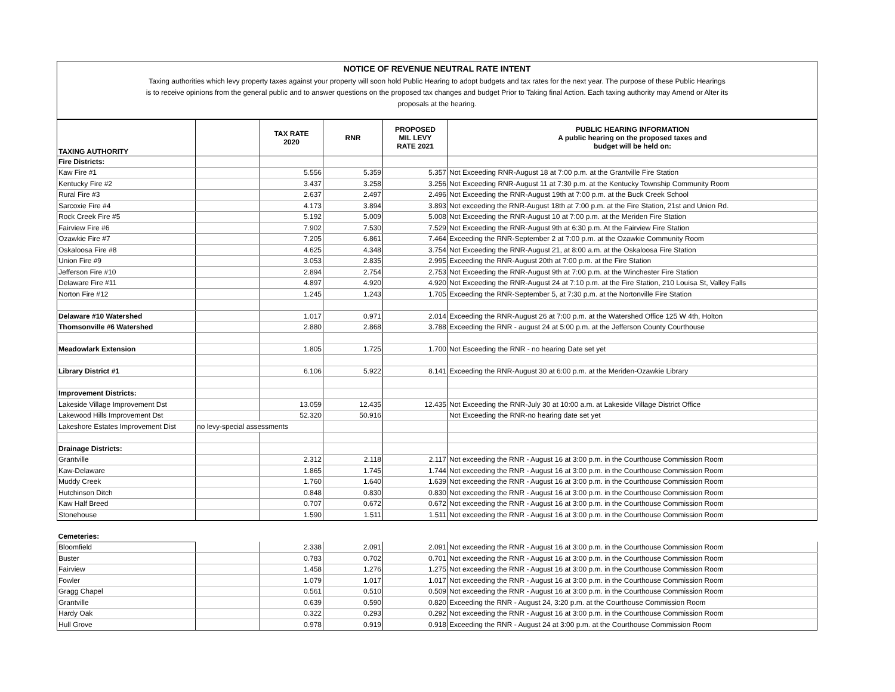NOTICE OF REVENUE NEUTRAL RATE INTENT
Taxing authorities which levy property taxes against your property will soon hold Public Hearing to adopt budgets and tax rates for the next year. The purpose of these Public Hearings
is to receive opinions from the general public and to answer questions on the proposed tax changes and budget Prior to Taking final Action. Each taxing authority may Amend or Alter its
proposals at the hearing.
| TAXING AUTHORITY | | TAX RATE 2020 | RNR | PROPOSED MIL LEVY RATE 2021 | PUBLIC HEARING INFORMATION A public hearing on the proposed taxes and budget will be held on: |
| --- | --- | --- | --- | --- | --- |
| Fire Districts: | | | | | |
| Kaw Fire #1 | | 5.556 | 5.359 | 5.357 | Not Exceeding RNR-August 18 at 7:00 p.m. at the Grantville Fire Station |
| Kentucky Fire #2 | | 3.437 | 3.258 | 3.256 | Not Exceeding RNR-August 11 at 7:30 p.m. at the Kentucky Township Community Room |
| Rural Fire #3 | | 2.637 | 2.497 | 2.496 | Not Exceeding the RNR-August 19th at 7:00 p.m. at the Buck Creek School |
| Sarcoxie Fire #4 | | 4.173 | 3.894 | 3.893 | Not exceeding the RNR-August 18th at 7:00 p.m. at the Fire Station, 21st and Union Rd. |
| Rock Creek Fire #5 | | 5.192 | 5.009 | 5.008 | Not Exceeding the RNR-August 10 at 7:00 p.m. at the Meriden Fire Station |
| Fairview Fire #6 | | 7.902 | 7.530 | 7.529 | Not Exceeding the RNR-August 9th at 6:30 p.m. At the Fairview Fire Station |
| Ozawkie Fire #7 | | 7.205 | 6.861 | 7.464 | Exceeding the RNR-September 2 at 7:00 p.m. at the Ozawkie Community Room |
| Oskaloosa Fire #8 | | 4.625 | 4.348 | 3.754 | Not Exceeding the RNR-August 21, at 8:00 a.m. at the Oskaloosa Fire Station |
| Union Fire #9 | | 3.053 | 2.835 | 2.995 | Exceeding the RNR-August 20th at 7:00 p.m. at the Fire Station |
| Jefferson Fire #10 | | 2.894 | 2.754 | 2.753 | Not Exceeding the RNR-August 9th at 7:00 p.m. at the Winchester Fire Station |
| Delaware Fire #11 | | 4.897 | 4.920 | 4.920 | Not Exceeding the RNR-August 24 at 7:10 p.m. at the Fire Station, 210 Louisa St, Valley Falls |
| Norton Fire #12 | | 1.245 | 1.243 | 1.705 | Exceeding the RNR-September 5, at 7:30 p.m. at the Nortonville Fire Station |
| Delaware #10 Watershed | | 1.017 | 0.971 | 2.014 | Exceeding the RNR-August 26 at 7:00 p.m. at the Watershed Office 125 W 4th, Holton |
| Thomsonville #6 Watershed | | 2.880 | 2.868 | 3.788 | Exceeding the RNR - august 24 at 5:00 p.m. at the Jefferson County Courthouse |
| Meadowlark Extension | | 1.805 | 1.725 | 1.700 | Not Esceeding the RNR - no hearing Date set yet |
| Library District #1 | | 6.106 | 5.922 | 8.141 | Exceeding the RNR-August 30 at 6:00 p.m. at the Meriden-Ozawkie Library |
| Improvement Districts: | | | | | |
| Lakeside Village Improvement Dst | | 13.059 | 12.435 | 12.435 | Not Exceeding the RNR-July 30 at 10:00 a.m. at Lakeside Village District Office |
| Lakewood Hills Improvement Dst | | 52.320 | 50.916 | | Not Exceeding the RNR-no hearing date set yet |
| Lakeshore Estates Improvement Dist | no levy-special assessments | | | | |
| Drainage Districts: | | | | | |
| Grantville | | 2.312 | 2.118 | 2.117 | Not exceeding the RNR - August 16 at 3:00 p.m. in the Courthouse Commission Room |
| Kaw-Delaware | | 1.865 | 1.745 | 1.744 | Not exceeding the RNR - August 16 at 3:00 p.m. in the Courthouse Commission Room |
| Muddy Creek | | 1.760 | 1.640 | 1.639 | Not exceeding the RNR - August 16 at 3:00 p.m. in the Courthouse Commission Room |
| Hutchinson Ditch | | 0.848 | 0.830 | 0.830 | Not exceeding the RNR - August 16 at 3:00 p.m. in the Courthouse Commission Room |
| Kaw Half Breed | | 0.707 | 0.672 | 0.672 | Not exceeding the RNR - August 16 at 3:00 p.m. in the Courthouse Commission Room |
| Stonehouse | | 1.590 | 1.511 | 1.511 | Not exceeding the RNR - August 16 at 3:00 p.m. in the Courthouse Commission Room |
| Cemeteries: | | | | | |
| Bloomfield | | 2.338 | 2.091 | 2.091 | Not exceeding the RNR - August 16 at 3:00 p.m. in the Courthouse Commission Room |
| Buster | | 0.783 | 0.702 | 0.701 | Not exceeding the RNR - August 16 at 3:00 p.m. in the Courthouse Commission Room |
| Fairview | | 1.458 | 1.276 | 1.275 | Not exceeding the RNR - August 16 at 3:00 p.m. in the Courthouse Commission Room |
| Fowler | | 1.079 | 1.017 | 1.017 | Not exceeding the RNR - August 16 at 3:00 p.m. in the Courthouse Commission Room |
| Gragg Chapel | | 0.561 | 0.510 | 0.509 | Not exceeding the RNR - August 16 at 3:00 p.m. in the Courthouse Commission Room |
| Grantville | | 0.639 | 0.590 | 0.820 | Exceeding the RNR - August 24, 3:20 p.m. at the Courthouse Commission Room |
| Hardy Oak | | 0.322 | 0.293 | 0.292 | Not exceeding the RNR - August 16 at 3:00 p.m. in the Courthouse Commission Room |
| Hull Grove | | 0.978 | 0.919 | 0.918 | Exceeding the RNR - August 24 at 3:00 p.m. at the Courthouse Commission Room |